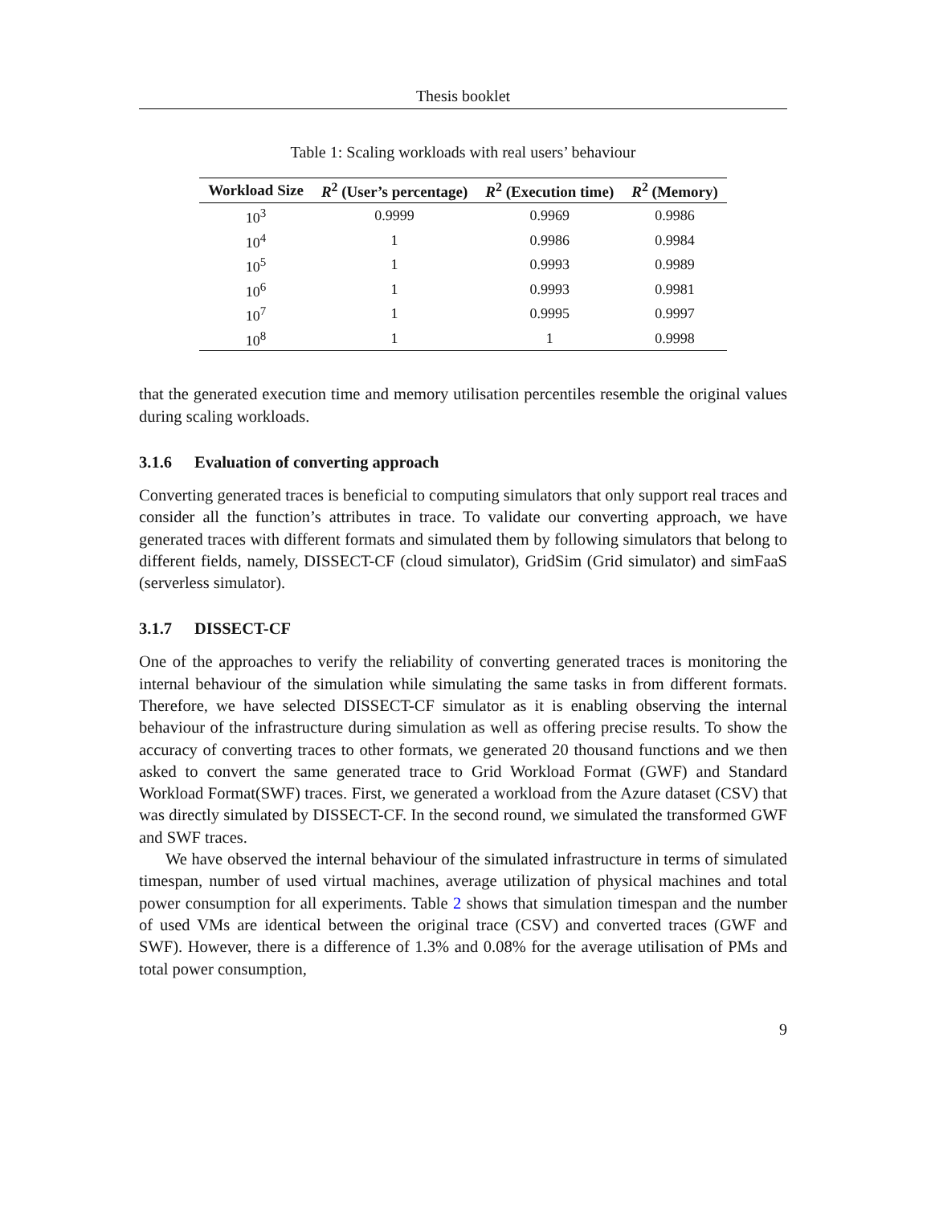Thesis booklet
Table 1: Scaling workloads with real users’ behaviour
| Workload Size | R<sup>2</sup> (User’s percentage) | R<sup>2</sup> (Execution time) | R<sup>2</sup> (Memory) |
| --- | --- | --- | --- |
| 10<sup>3</sup> | 0.9999 | 0.9969 | 0.9986 |
| 10<sup>4</sup> | 1 | 0.9986 | 0.9984 |
| 10<sup>5</sup> | 1 | 0.9993 | 0.9989 |
| 10<sup>6</sup> | 1 | 0.9993 | 0.9981 |
| 10<sup>7</sup> | 1 | 0.9995 | 0.9997 |
| 10<sup>8</sup> | 1 | 1 | 0.9998 |
that the generated execution time and memory utilisation percentiles resemble the original values during scaling workloads.
3.1.6 Evaluation of converting approach
Converting generated traces is beneficial to computing simulators that only support real traces and consider all the function’s attributes in trace. To validate our converting approach, we have generated traces with different formats and simulated them by following simulators that belong to different fields, namely, DISSECT-CF (cloud simulator), GridSim (Grid simulator) and simFaaS (serverless simulator).
3.1.7 DISSECT-CF
One of the approaches to verify the reliability of converting generated traces is monitoring the internal behaviour of the simulation while simulating the same tasks in from different formats. Therefore, we have selected DISSECT-CF simulator as it is enabling observing the internal behaviour of the infrastructure during simulation as well as offering precise results. To show the accuracy of converting traces to other formats, we generated 20 thousand functions and we then asked to convert the same generated trace to Grid Workload Format (GWF) and Standard Workload Format(SWF) traces. First, we generated a workload from the Azure dataset (CSV) that was directly simulated by DISSECT-CF. In the second round, we simulated the transformed GWF and SWF traces.
We have observed the internal behaviour of the simulated infrastructure in terms of simulated timespan, number of used virtual machines, average utilization of physical machines and total power consumption for all experiments. Table 2 shows that simulation timespan and the number of used VMs are identical between the original trace (CSV) and converted traces (GWF and SWF). However, there is a difference of 1.3% and 0.08% for the average utilisation of PMs and total power consumption,
9